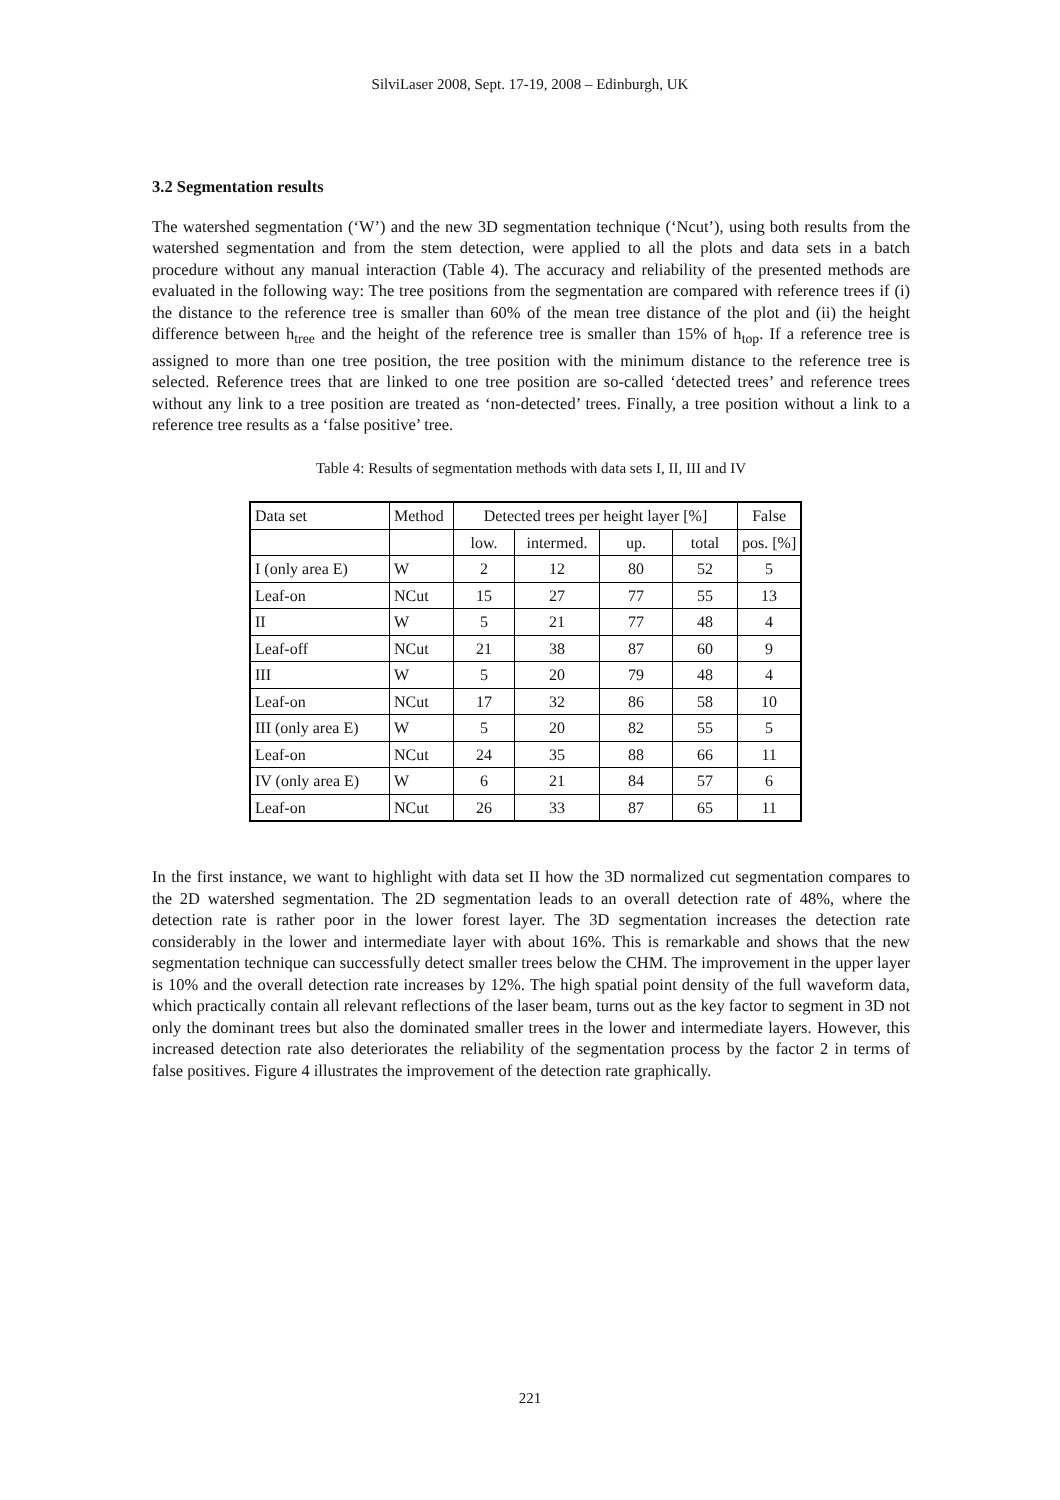SilviLaser 2008, Sept. 17-19, 2008 – Edinburgh, UK
3.2 Segmentation results
The watershed segmentation (‘W’) and the new 3D segmentation technique (‘Ncut’), using both results from the watershed segmentation and from the stem detection, were applied to all the plots and data sets in a batch procedure without any manual interaction (Table 4). The accuracy and reliability of the presented methods are evaluated in the following way: The tree positions from the segmentation are compared with reference trees if (i) the distance to the reference tree is smaller than 60% of the mean tree distance of the plot and (ii) the height difference between h<sub>tree</sub> and the height of the reference tree is smaller than 15% of h<sub>top</sub>. If a reference tree is assigned to more than one tree position, the tree position with the minimum distance to the reference tree is selected. Reference trees that are linked to one tree position are so-called ‘detected trees’ and reference trees without any link to a tree position are treated as ‘non-detected’ trees. Finally, a tree position without a link to a reference tree results as a ‘false positive’ tree.
Table 4: Results of segmentation methods with data sets I, II, III and IV
| Data set | Method | Detected trees per height layer [%] | | | | False |
| --- | --- | --- | --- | --- | --- | --- |
| | | low. | intermed. | up. | total | pos. [%] |
| I (only area E) | W | 2 | 12 | 80 | 52 | 5 |
| Leaf-on | NCut | 15 | 27 | 77 | 55 | 13 |
| II | W | 5 | 21 | 77 | 48 | 4 |
| Leaf-off | NCut | 21 | 38 | 87 | 60 | 9 |
| III | W | 5 | 20 | 79 | 48 | 4 |
| Leaf-on | NCut | 17 | 32 | 86 | 58 | 10 |
| III (only area E) | W | 5 | 20 | 82 | 55 | 5 |
| Leaf-on | NCut | 24 | 35 | 88 | 66 | 11 |
| IV (only area E) | W | 6 | 21 | 84 | 57 | 6 |
| Leaf-on | NCut | 26 | 33 | 87 | 65 | 11 |
In the first instance, we want to highlight with data set II how the 3D normalized cut segmentation compares to the 2D watershed segmentation. The 2D segmentation leads to an overall detection rate of 48%, where the detection rate is rather poor in the lower forest layer. The 3D segmentation increases the detection rate considerably in the lower and intermediate layer with about 16%. This is remarkable and shows that the new segmentation technique can successfully detect smaller trees below the CHM. The improvement in the upper layer is 10% and the overall detection rate increases by 12%. The high spatial point density of the full waveform data, which practically contain all relevant reflections of the laser beam, turns out as the key factor to segment in 3D not only the dominant trees but also the dominated smaller trees in the lower and intermediate layers. However, this increased detection rate also deteriorates the reliability of the segmentation process by the factor 2 in terms of false positives. Figure 4 illustrates the improvement of the detection rate graphically.
221